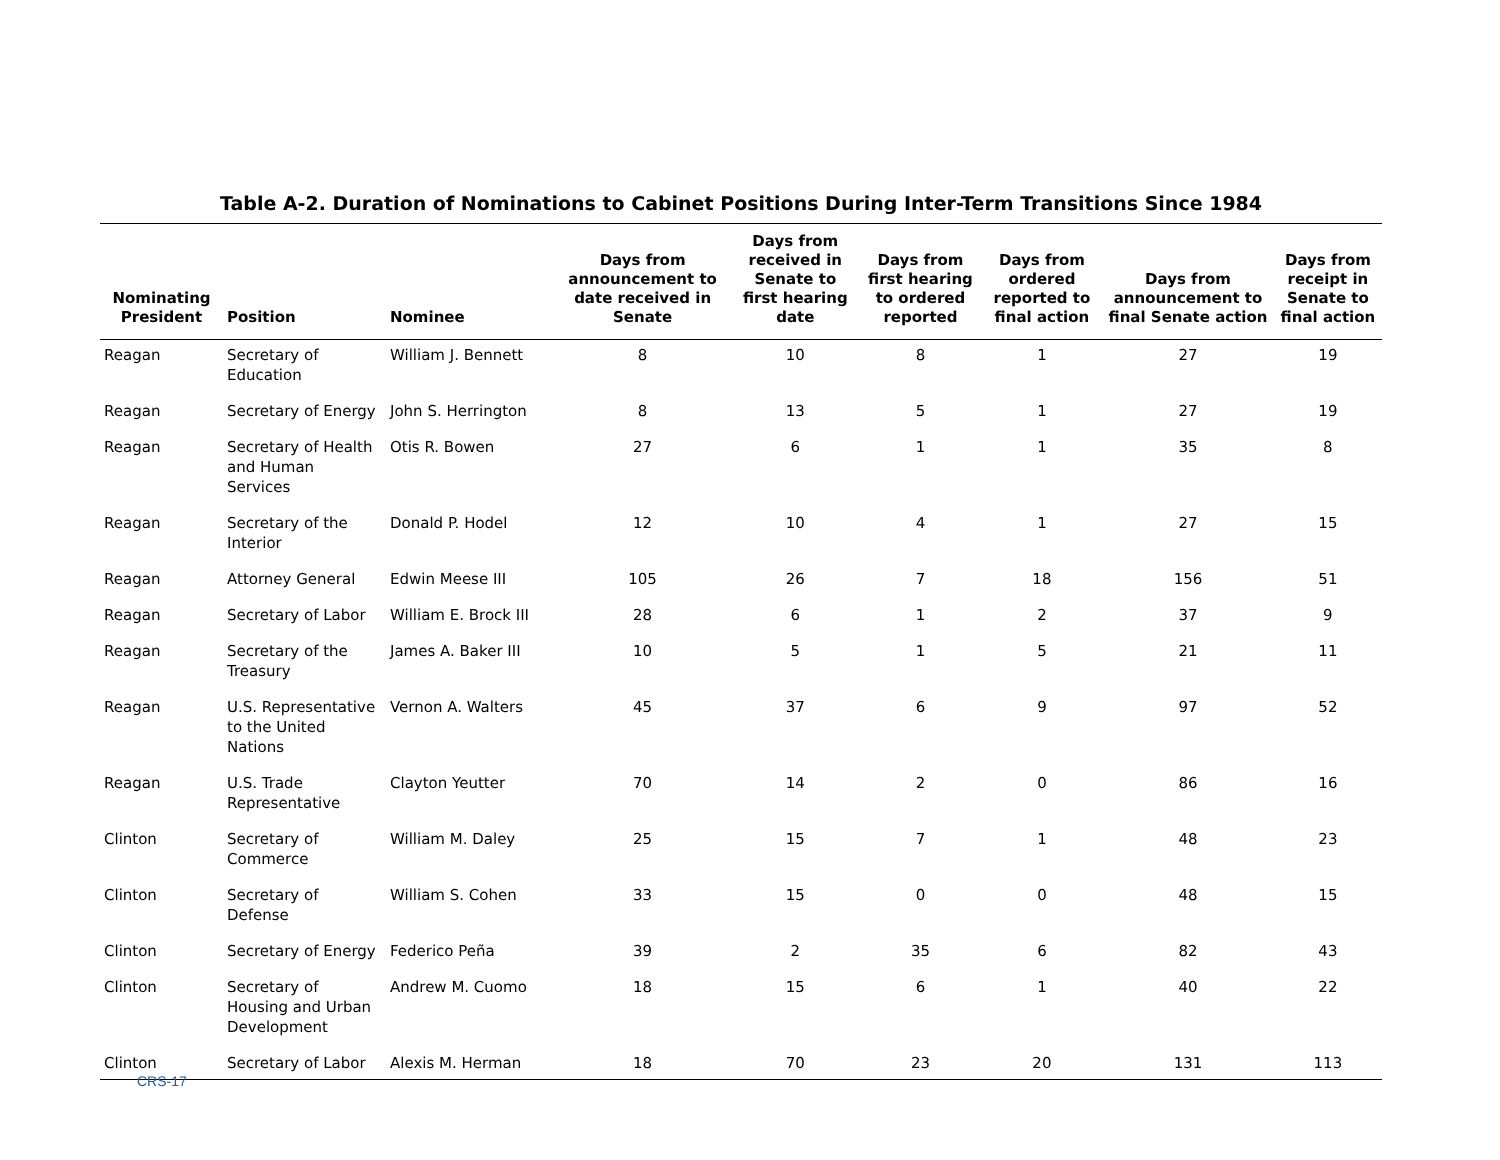Table A-2. Duration of Nominations to Cabinet Positions During Inter-Term Transitions Since 1984
| Nominating President | Position | Nominee | Days from announcement to date received in Senate | Days from received in Senate to first hearing date | Days from first hearing to ordered reported | Days from ordered reported to final action | Days from announcement to final Senate action | Days from receipt in Senate to final action |
| --- | --- | --- | --- | --- | --- | --- | --- | --- |
| Reagan | Secretary of Education | William J. Bennett | 8 | 10 | 8 | 1 | 27 | 19 |
| Reagan | Secretary of Energy | John S. Herrington | 8 | 13 | 5 | 1 | 27 | 19 |
| Reagan | Secretary of Health and Human Services | Otis R. Bowen | 27 | 6 | 1 | 1 | 35 | 8 |
| Reagan | Secretary of the Interior | Donald P. Hodel | 12 | 10 | 4 | 1 | 27 | 15 |
| Reagan | Attorney General | Edwin Meese III | 105 | 26 | 7 | 18 | 156 | 51 |
| Reagan | Secretary of Labor | William E. Brock III | 28 | 6 | 1 | 2 | 37 | 9 |
| Reagan | Secretary of the Treasury | James A. Baker III | 10 | 5 | 1 | 5 | 21 | 11 |
| Reagan | U.S. Representative to the United Nations | Vernon A. Walters | 45 | 37 | 6 | 9 | 97 | 52 |
| Reagan | U.S. Trade Representative | Clayton Yeutter | 70 | 14 | 2 | 0 | 86 | 16 |
| Clinton | Secretary of Commerce | William M. Daley | 25 | 15 | 7 | 1 | 48 | 23 |
| Clinton | Secretary of Defense | William S. Cohen | 33 | 15 | 0 | 0 | 48 | 15 |
| Clinton | Secretary of Energy | Federico Peña | 39 | 2 | 35 | 6 | 82 | 43 |
| Clinton | Secretary of Housing and Urban Development | Andrew M. Cuomo | 18 | 15 | 6 | 1 | 40 | 22 |
| Clinton | Secretary of Labor | Alexis M. Herman | 18 | 70 | 23 | 20 | 131 | 113 |
CRS-17